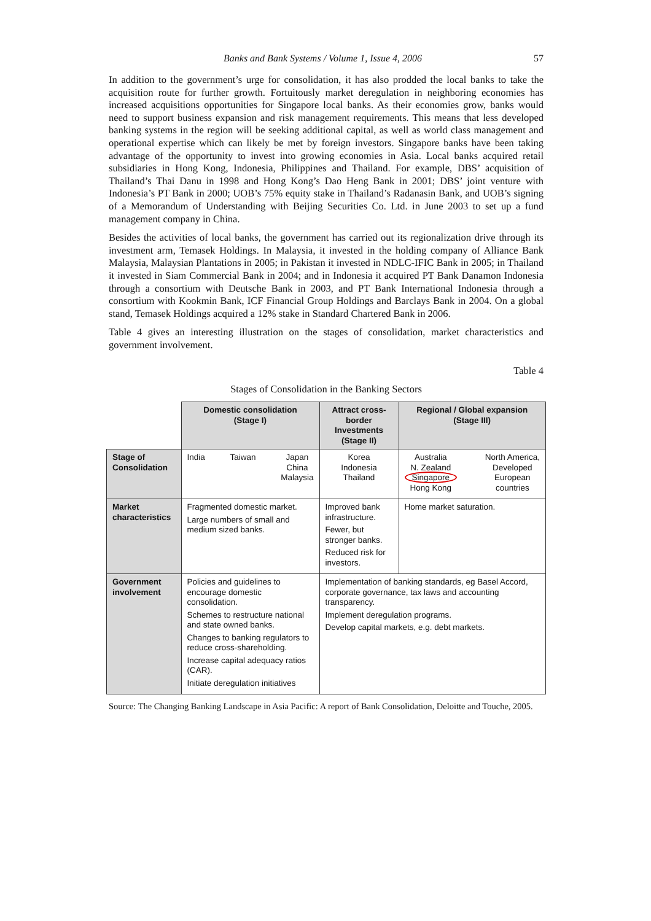Banks and Bank Systems / Volume 1, Issue 4, 2006 57
In addition to the government’s urge for consolidation, it has also prodded the local banks to take the acquisition route for further growth. Fortuitously market deregulation in neighboring economies has increased acquisitions opportunities for Singapore local banks. As their economies grow, banks would need to support business expansion and risk management requirements. This means that less developed banking systems in the region will be seeking additional capital, as well as world class management and operational expertise which can likely be met by foreign investors. Singapore banks have been taking advantage of the opportunity to invest into growing economies in Asia. Local banks acquired retail subsidiaries in Hong Kong, Indonesia, Philippines and Thailand. For example, DBS’ acquisition of Thailand’s Thai Danu in 1998 and Hong Kong’s Dao Heng Bank in 2001; DBS’ joint venture with Indonesia’s PT Bank in 2000; UOB’s 75% equity stake in Thailand’s Radanasin Bank, and UOB’s signing of a Memorandum of Understanding with Beijing Securities Co. Ltd. in June 2003 to set up a fund management company in China.
Besides the activities of local banks, the government has carried out its regionalization drive through its investment arm, Temasek Holdings. In Malaysia, it invested in the holding company of Alliance Bank Malaysia, Malaysian Plantations in 2005; in Pakistan it invested in NDLC-IFIC Bank in 2005; in Thailand it invested in Siam Commercial Bank in 2004; and in Indonesia it acquired PT Bank Danamon Indonesia through a consortium with Deutsche Bank in 2003, and PT Bank International Indonesia through a consortium with Kookmin Bank, ICF Financial Group Holdings and Barclays Bank in 2004. On a global stand, Temasek Holdings acquired a 12% stake in Standard Chartered Bank in 2006.
Table 4 gives an interesting illustration on the stages of consolidation, market characteristics and government involvement.
Table 4
Stages of Consolidation in the Banking Sectors
| | Domestic consolidation (Stage I) | Attract cross-border Investments (Stage II) | Regional / Global expansion (Stage III) |
| Stage of Consolidation | India Taiwan Japan China Malaysia | Korea Indonesia Thailand | Australia N. Zealand Singapore Hong Kong North America, Developed European countries |
| Market characteristics | Fragmented domestic market. Large numbers of small and medium sized banks. | Improved bank infrastructure. Fewer, but stronger banks. Reduced risk for investors. | Home market saturation. |
| Government involvement | Policies and guidelines to encourage domestic consolidation. Schemes to restructure national and state owned banks. Changes to banking regulators to reduce cross-shareholding. Increase capital adequacy ratios (CAR). Initiate deregulation initiatives | Implementation of banking standards, eg Basel Accord, corporate governance, tax laws and accounting transparency. Implement deregulation programs. Develop capital markets, e.g. debt markets. | |
Source: The Changing Banking Landscape in Asia Pacific: A report of Bank Consolidation, Deloitte and Touche, 2005.